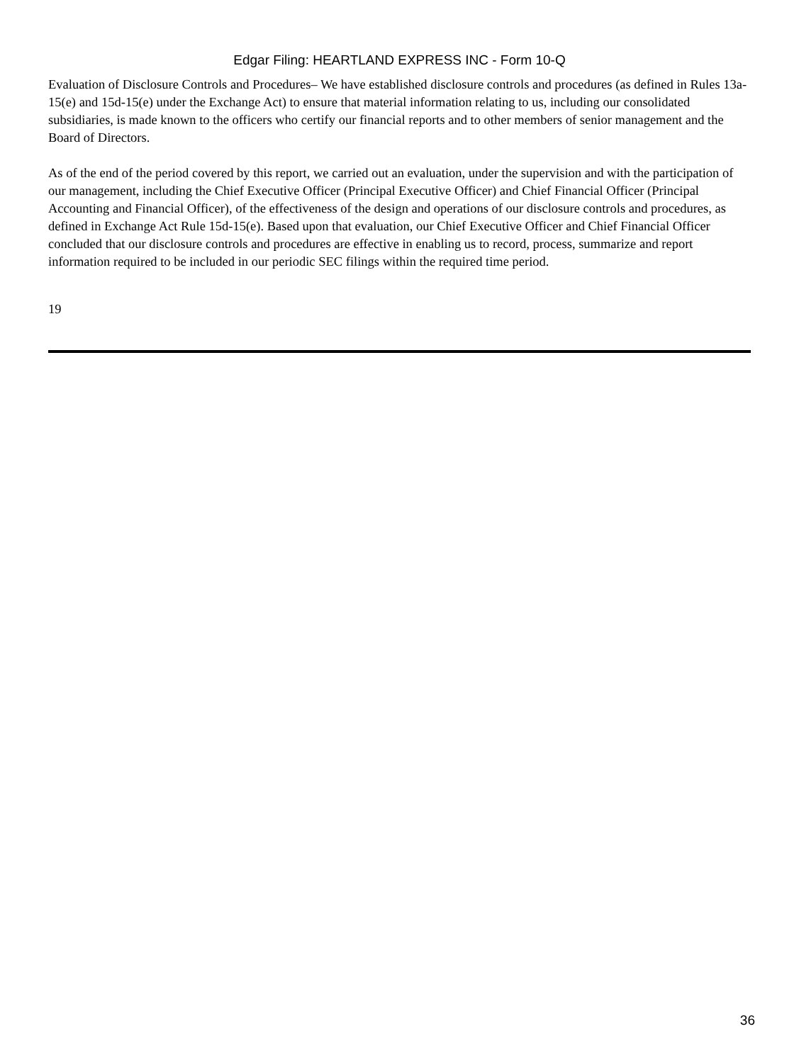Edgar Filing: HEARTLAND EXPRESS INC - Form 10-Q
Evaluation of Disclosure Controls and Procedures– We have established disclosure controls and procedures (as defined in Rules 13a-15(e) and 15d-15(e) under the Exchange Act) to ensure that material information relating to us, including our consolidated subsidiaries, is made known to the officers who certify our financial reports and to other members of senior management and the Board of Directors.
As of the end of the period covered by this report, we carried out an evaluation, under the supervision and with the participation of our management, including the Chief Executive Officer (Principal Executive Officer) and Chief Financial Officer (Principal Accounting and Financial Officer), of the effectiveness of the design and operations of our disclosure controls and procedures, as defined in Exchange Act Rule 15d-15(e). Based upon that evaluation, our Chief Executive Officer and Chief Financial Officer concluded that our disclosure controls and procedures are effective in enabling us to record, process, summarize and report information required to be included in our periodic SEC filings within the required time period.
19
36